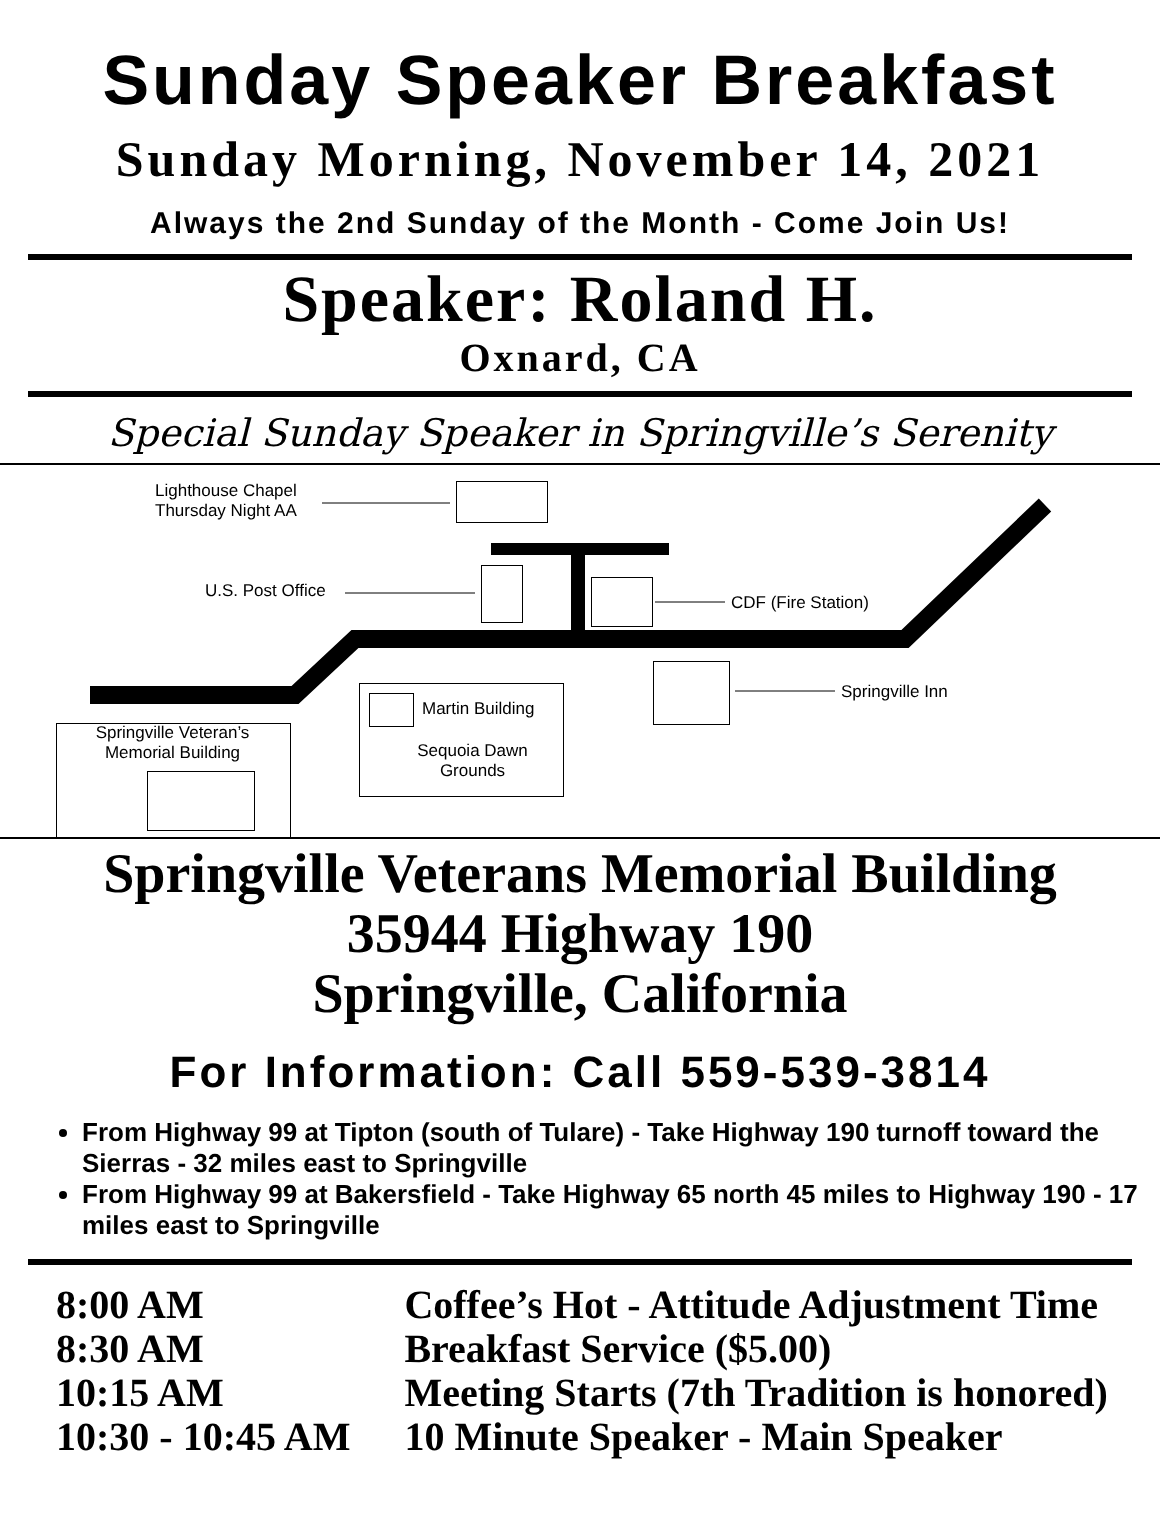Sunday Speaker Breakfast
Sunday Morning, November 14, 2021
Always the 2nd Sunday of the Month - Come Join Us!
Speaker: Roland H.
Oxnard, CA
Special Sunday Speaker in Springville’s Serenity
Lighthouse Chapel
Thursday Night AA
U.S. Post Office
CDF (Fire Station)
Springville Inn
Martin Building
Sequoia Dawn
Grounds
Springville Veteran’s
Memorial Building
Springville Veterans Memorial Building
35944 Highway 190
Springville, California
For Information: Call 559-539-3814
From Highway 99 at Tipton (south of Tulare) - Take Highway 190 turnoff toward the Sierras - 32 miles east to Springville
From Highway 99 at Bakersfield - Take Highway 65 north 45 miles to Highway 190 - 17 miles east to Springville
| 8:00 AM | Coffee’s Hot - Attitude Adjustment Time |
| 8:30 AM | Breakfast Service ($5.00) |
| 10:15 AM | Meeting Starts (7th Tradition is honored) |
| 10:30 - 10:45 AM | 10 Minute Speaker - Main Speaker |